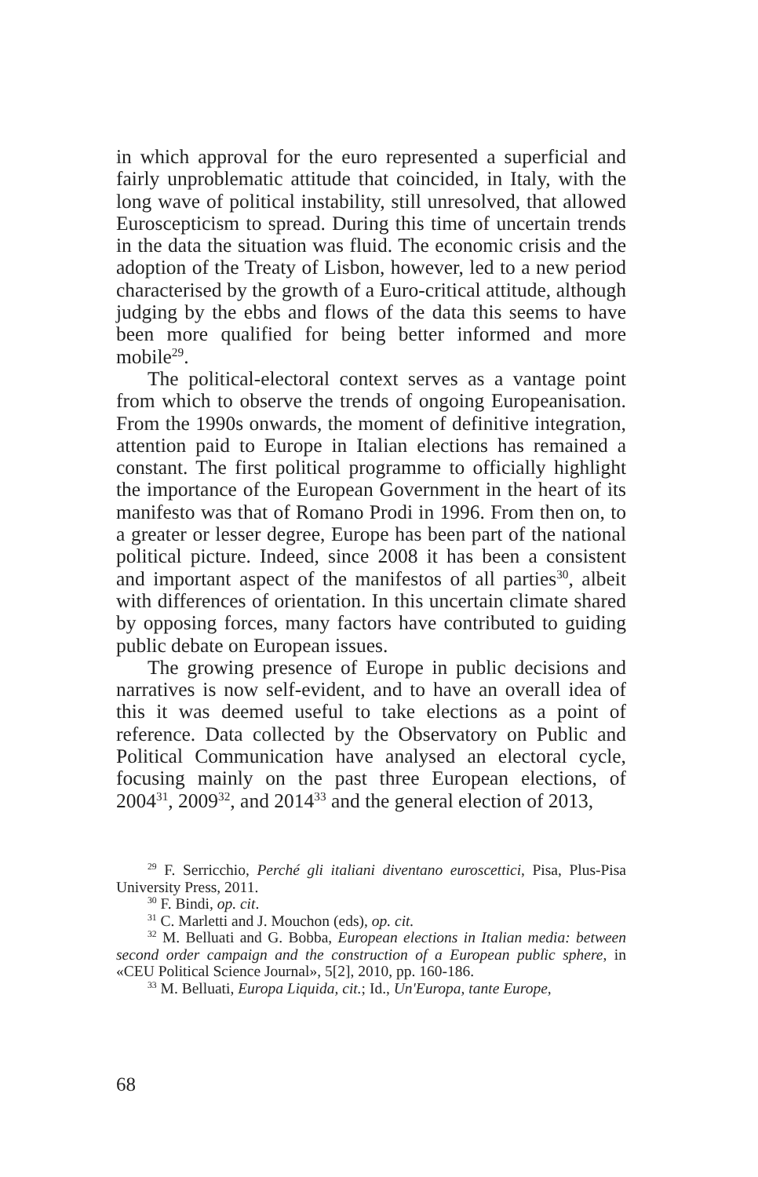in which approval for the euro represented a superficial and fairly unproblematic attitude that coincided, in Italy, with the long wave of political instability, still unresolved, that allowed Euroscepticism to spread. During this time of uncertain trends in the data the situation was fluid. The economic crisis and the adoption of the Treaty of Lisbon, however, led to a new period characterised by the growth of a Euro-critical attitude, although judging by the ebbs and flows of the data this seems to have been more qualified for being better informed and more mobile<sup>29</sup>.
The political-electoral context serves as a vantage point from which to observe the trends of ongoing Europeanisation. From the 1990s onwards, the moment of definitive integration, attention paid to Europe in Italian elections has remained a constant. The first political programme to officially highlight the importance of the European Government in the heart of its manifesto was that of Romano Prodi in 1996. From then on, to a greater or lesser degree, Europe has been part of the national political picture. Indeed, since 2008 it has been a consistent and important aspect of the manifestos of all parties<sup>30</sup>, albeit with differences of orientation. In this uncertain climate shared by opposing forces, many factors have contributed to guiding public debate on European issues.
The growing presence of Europe in public decisions and narratives is now self-evident, and to have an overall idea of this it was deemed useful to take elections as a point of reference. Data collected by the Observatory on Public and Political Communication have analysed an electoral cycle, focusing mainly on the past three European elections, of 2004<sup>31</sup>, 2009<sup>32</sup>, and 2014<sup>33</sup> and the general election of 2013,
<sup>29</sup> F. Serricchio, Perché gli italiani diventano euroscettici, Pisa, Plus-Pisa University Press, 2011.
<sup>30</sup> F. Bindi, op. cit.
<sup>31</sup> C. Marletti and J. Mouchon (eds), op. cit.
<sup>32</sup> M. Belluati and G. Bobba, European elections in Italian media: between second order campaign and the construction of a European public sphere, in «CEU Political Science Journal», 5[2], 2010, pp. 160-186.
<sup>33</sup> M. Belluati, Europa Liquida, cit.; Id., Un'Europa, tante Europe,
68